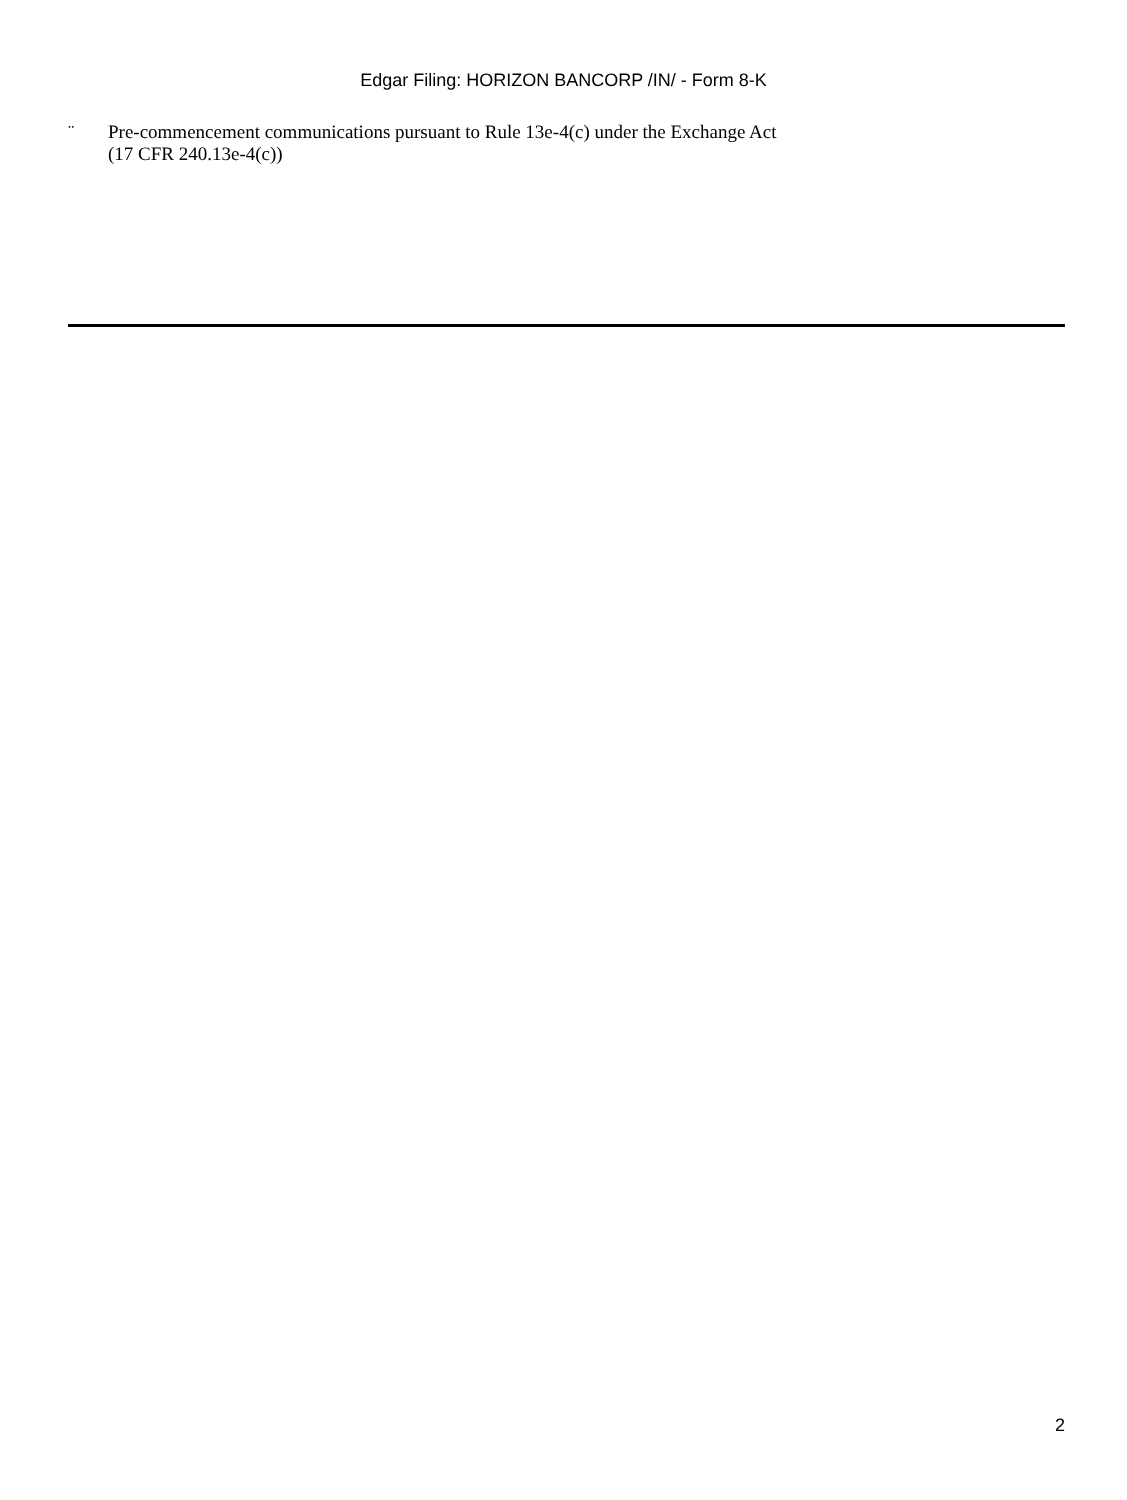Edgar Filing: HORIZON BANCORP /IN/ - Form 8-K
¨ Pre-commencement communications pursuant to Rule 13e-4(c) under the Exchange Act
(17 CFR 240.13e-4(c))
2